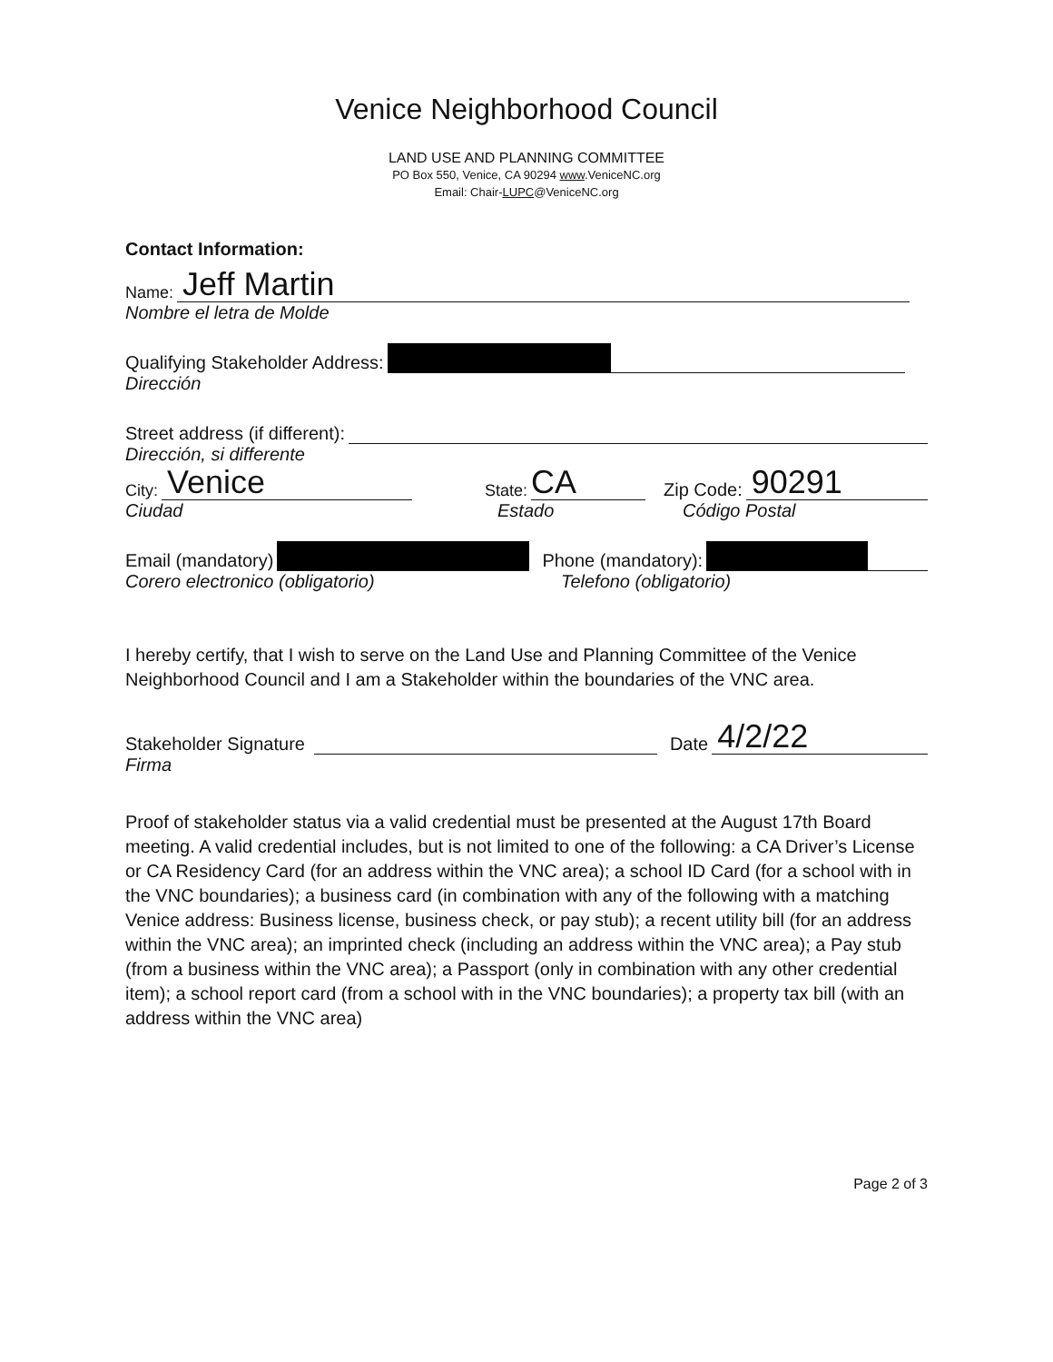Venice Neighborhood Council
LAND USE AND PLANNING COMMITTEE
PO Box 550, Venice, CA 90294 www.VeniceNC.org
Email: Chair-LUPC@VeniceNC.org
Contact Information:
Name:
Jeff Martin
Nombre el letra de Molde
Qualifying Stakeholder Address:
Dirección
Street address (if different):
Dirección, si differente
City:
Venice
State:
CA
Zip Code:
90291
Ciudad Estado Código Postal
Email (mandatory) Phone (mandatory):
Corero electronico (obligatorio) Telefono (obligatorio)
I hereby certify, that I wish to serve on the Land Use and Planning Committee of the Venice Neighborhood Council and I am a Stakeholder within the boundaries of the VNC area.
Stakeholder Signature Date
4/2/22
Firma
Proof of stakeholder status via a valid credential must be presented at the August 17th Board meeting. A valid credential includes, but is not limited to one of the following: a CA Driver’s License or CA Residency Card (for an address within the VNC area); a school ID Card (for a school with in the VNC boundaries); a business card (in combination with any of the following with a matching Venice address: Business license, business check, or pay stub); a recent utility bill (for an address within the VNC area); an imprinted check (including an address within the VNC area); a Pay stub (from a business within the VNC area); a Passport (only in combination with any other credential item); a school report card (from a school with in the VNC boundaries); a property tax bill (with an address within the VNC area)
Page 2 of 3